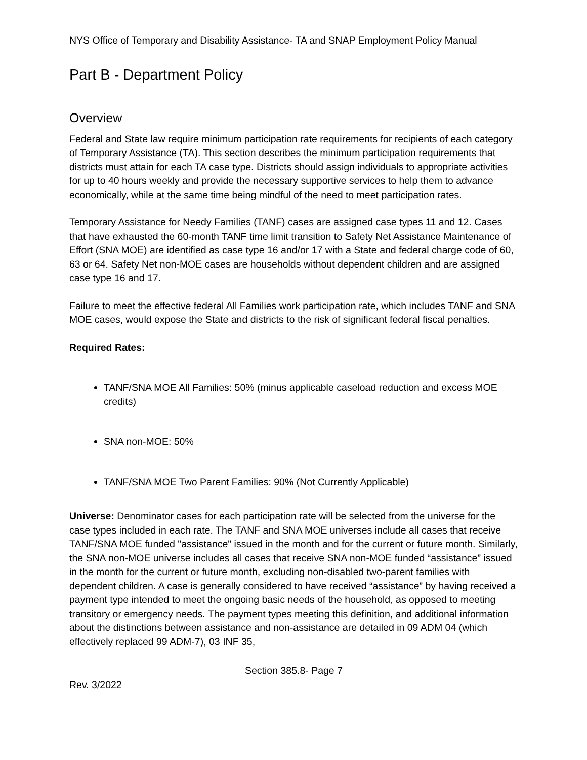NYS Office of Temporary and Disability Assistance- TA and SNAP Employment Policy Manual
Part B - Department Policy
Overview
Federal and State law require minimum participation rate requirements for recipients of each category of Temporary Assistance (TA). This section describes the minimum participation requirements that districts must attain for each TA case type. Districts should assign individuals to appropriate activities for up to 40 hours weekly and provide the necessary supportive services to help them to advance economically, while at the same time being mindful of the need to meet participation rates.
Temporary Assistance for Needy Families (TANF) cases are assigned case types 11 and 12. Cases that have exhausted the 60-month TANF time limit transition to Safety Net Assistance Maintenance of Effort (SNA MOE) are identified as case type 16 and/or 17 with a State and federal charge code of 60, 63 or 64. Safety Net non-MOE cases are households without dependent children and are assigned case type 16 and 17.
Failure to meet the effective federal All Families work participation rate, which includes TANF and SNA MOE cases, would expose the State and districts to the risk of significant federal fiscal penalties.
Required Rates:
TANF/SNA MOE All Families: 50% (minus applicable caseload reduction and excess MOE credits)
SNA non-MOE: 50%
TANF/SNA MOE Two Parent Families: 90% (Not Currently Applicable)
Universe: Denominator cases for each participation rate will be selected from the universe for the case types included in each rate. The TANF and SNA MOE universes include all cases that receive TANF/SNA MOE funded "assistance" issued in the month and for the current or future month. Similarly, the SNA non-MOE universe includes all cases that receive SNA non-MOE funded “assistance” issued in the month for the current or future month, excluding non-disabled two-parent families with dependent children. A case is generally considered to have received “assistance” by having received a payment type intended to meet the ongoing basic needs of the household, as opposed to meeting transitory or emergency needs. The payment types meeting this definition, and additional information about the distinctions between assistance and non-assistance are detailed in 09 ADM 04 (which effectively replaced 99 ADM-7), 03 INF 35,
Section 385.8- Page 7
Rev. 3/2022